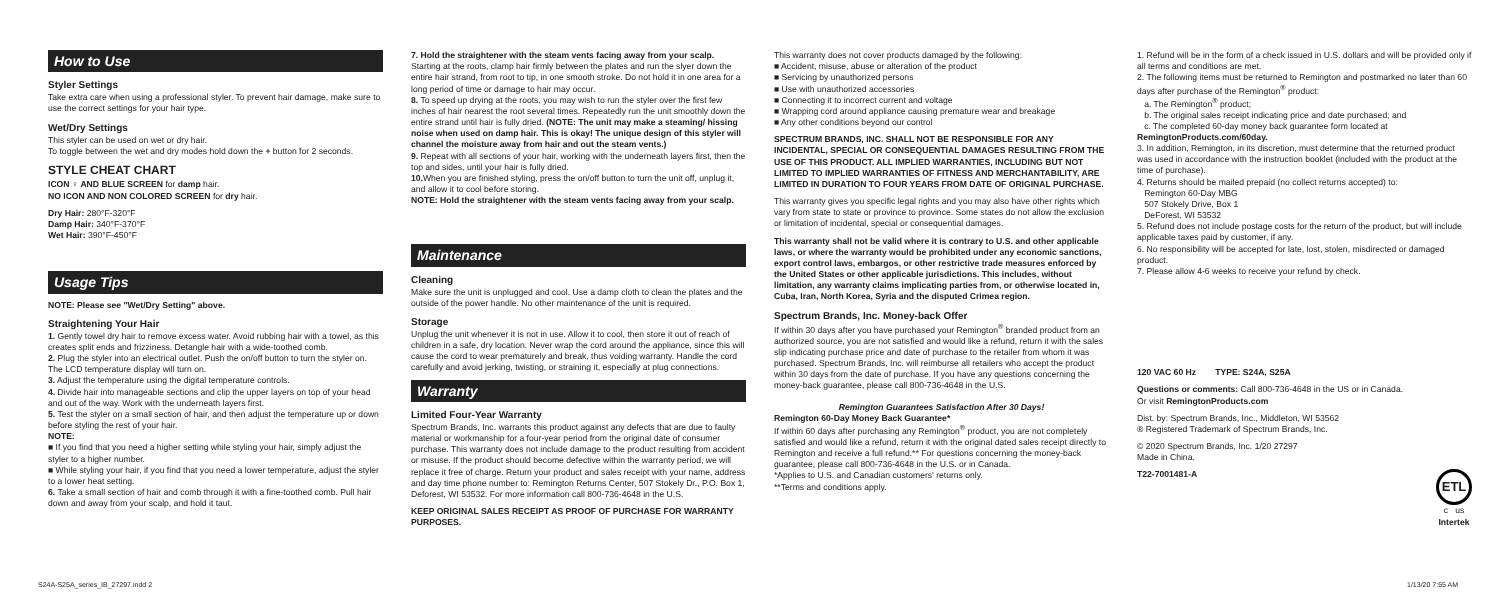How to Use
Styler Settings
Take extra care when using a professional styler. To prevent hair damage, make sure to use the correct settings for your hair type.
Wet/Dry Settings
This styler can be used on wet or dry hair.
To toggle between the wet and dry modes hold down the + button for 2 seconds.
STYLE CHEAT CHART
ICON ♀ AND BLUE SCREEN for damp hair.
NO ICON AND NON COLORED SCREEN for dry hair.
Dry Hair: 280°F-320°F
Damp Hair: 340°F-370°F
Wet Hair: 390°F-450°F
Usage Tips
NOTE: Please see "Wet/Dry Setting" above.
Straightening Your Hair
1. Gently towel dry hair to remove excess water. Avoid rubbing hair with a towel, as this creates split ends and frizziness. Detangle hair with a wide-toothed comb.
2. Plug the styler into an electrical outlet. Push the on/off button to turn the styler on. The LCD temperature display will turn on.
3. Adjust the temperature using the digital temperature controls.
4. Divide hair into manageable sections and clip the upper layers on top of your head and out of the way. Work with the underneath layers first.
5. Test the styler on a small section of hair, and then adjust the temperature up or down before styling the rest of your hair.
NOTE:
■ If you find that you need a higher setting while styling your hair, simply adjust the styler to a higher number.
■ While styling your hair, if you find that you need a lower temperature, adjust the styler to a lower heat setting.
6. Take a small section of hair and comb through it with a fine-toothed comb. Pull hair down and away from your scalp, and hold it taut.
7. Hold the straightener with the steam vents facing away from your scalp. Starting at the roots, clamp hair firmly between the plates and run the slyer down the entire hair strand, from root to tip, in one smooth stroke. Do not hold it in one area for a long period of time or damage to hair may occur.
8. To speed up drying at the roots, you may wish to run the styler over the first few inches of hair nearest the root several times. Repeatedly run the unit smoothly down the entire strand until hair is fully dried. (NOTE: The unit may make a steaming/ hissing noise when used on damp hair. This is okay! The unique design of this styler will channel the moisture away from hair and out the steam vents.)
9. Repeat with all sections of your hair, working with the underneath layers first, then the top and sides, until your hair is fully dried.
10. When you are finished styling, press the on/off button to turn the unit off, unplug it, and allow it to cool before storing.
NOTE: Hold the straightener with the steam vents facing away from your scalp.
Maintenance
Cleaning
Make sure the unit is unplugged and cool. Use a damp cloth to clean the plates and the outside of the power handle. No other maintenance of the unit is required.
Storage
Unplug the unit whenever it is not in use. Allow it to cool, then store it out of reach of children in a safe, dry location. Never wrap the cord around the appliance, since this will cause the cord to wear prematurely and break, thus voiding warranty. Handle the cord carefully and avoid jerking, twisting, or straining it, especially at plug connections.
Warranty
Limited Four-Year Warranty
Spectrum Brands, Inc. warrants this product against any defects that are due to faulty material or workmanship for a four-year period from the original date of consumer purchase. This warranty does not include damage to the product resulting from accident or misuse. If the product should become defective within the warranty period, we will replace it free of charge. Return your product and sales receipt with your name, address and day time phone number to: Remington Returns Center, 507 Stokely Dr., P.O. Box 1, Deforest, WI 53532. For more information call 800-736-4648 in the U.S.
KEEP ORIGINAL SALES RECEIPT AS PROOF OF PURCHASE FOR WARRANTY PURPOSES.
This warranty does not cover products damaged by the following:
■ Accident, misuse, abuse or alteration of the product
■ Servicing by unauthorized persons
■ Use with unauthorized accessories
■ Connecting it to incorrect current and voltage
■ Wrapping cord around appliance causing premature wear and breakage
■ Any other conditions beyond our control
SPECTRUM BRANDS, INC. SHALL NOT BE RESPONSIBLE FOR ANY INCIDENTAL, SPECIAL OR CONSEQUENTIAL DAMAGES RESULTING FROM THE USE OF THIS PRODUCT. ALL IMPLIED WARRANTIES, INCLUDING BUT NOT LIMITED TO IMPLIED WARRANTIES OF FITNESS AND MERCHANTABILITY, ARE LIMITED IN DURATION TO FOUR YEARS FROM DATE OF ORIGINAL PURCHASE.
This warranty gives you specific legal rights and you may also have other rights which vary from state to state or province to province. Some states do not allow the exclusion or limitation of incidental, special or consequential damages.
This warranty shall not be valid where it is contrary to U.S. and other applicable laws, or where the warranty would be prohibited under any economic sanctions, export control laws, embargos, or other restrictive trade measures enforced by the United States or other applicable jurisdictions. This includes, without limitation, any warranty claims implicating parties from, or otherwise located in, Cuba, Iran, North Korea, Syria and the disputed Crimea region.
Spectrum Brands, Inc. Money-back Offer
If within 30 days after you have purchased your Remington<sup>®</sup> branded product from an authorized source, you are not satisfied and would like a refund, return it with the sales slip indicating purchase price and date of purchase to the retailer from whom it was purchased. Spectrum Brands, Inc. will reimburse all retailers who accept the product within 30 days from the date of purchase. If you have any questions concerning the money-back guarantee, please call 800-736-4648 in the U.S.
Remington Guarantees Satisfaction After 30 Days!
Remington 60-Day Money Back Guarantee*
If within 60 days after purchasing any Remington<sup>®</sup> product, you are not completely satisfied and would like a refund, return it with the original dated sales receipt directly to Remington and receive a full refund.** For questions concerning the money-back guarantee, please call 800-736-4648 in the U.S. or in Canada.
*Applies to U.S. and Canadian customers' returns only.
**Terms and conditions apply.
1. Refund will be in the form of a check issued in U.S. dollars and will be provided only if all terms and conditions are met.
2. The following items must be returned to Remington and postmarked no later than 60 days after purchase of the Remington<sup>®</sup> product:
a. The Remington<sup>®</sup> product;
b. The original sales receipt indicating price and date purchased; and
c. The completed 60-day money back guarantee form located at RemingtonProducts.com/60day.
3. In addition, Remington, in its discretion, must determine that the returned product was used in accordance with the instruction booklet (included with the product at the time of purchase).
4. Returns should be mailed prepaid (no collect returns accepted) to:
Remington 60-Day MBG
507 Stokely Drive, Box 1
DeForest, WI 53532
5. Refund does not include postage costs for the return of the product, but will include applicable taxes paid by customer, if any.
6. No responsibility will be accepted for late, lost, stolen, misdirected or damaged product.
7. Please allow 4-6 weeks to receive your refund by check.
120 VAC 60 Hz TYPE: S24A, S25A
Questions or comments: Call 800-736-4648 in the US or in Canada.
Or visit RemingtonProducts.com
Dist. by: Spectrum Brands, Inc., Middleton, WI 53562
® Registered Trademark of Spectrum Brands, Inc.
© 2020 Spectrum Brands, Inc. 1/20 27297
Made in China.
T22-7001481-A ETL
c us
Intertek
S24A-S25A_series_IB_27297.indd 2 1/13/20 7:55 AM